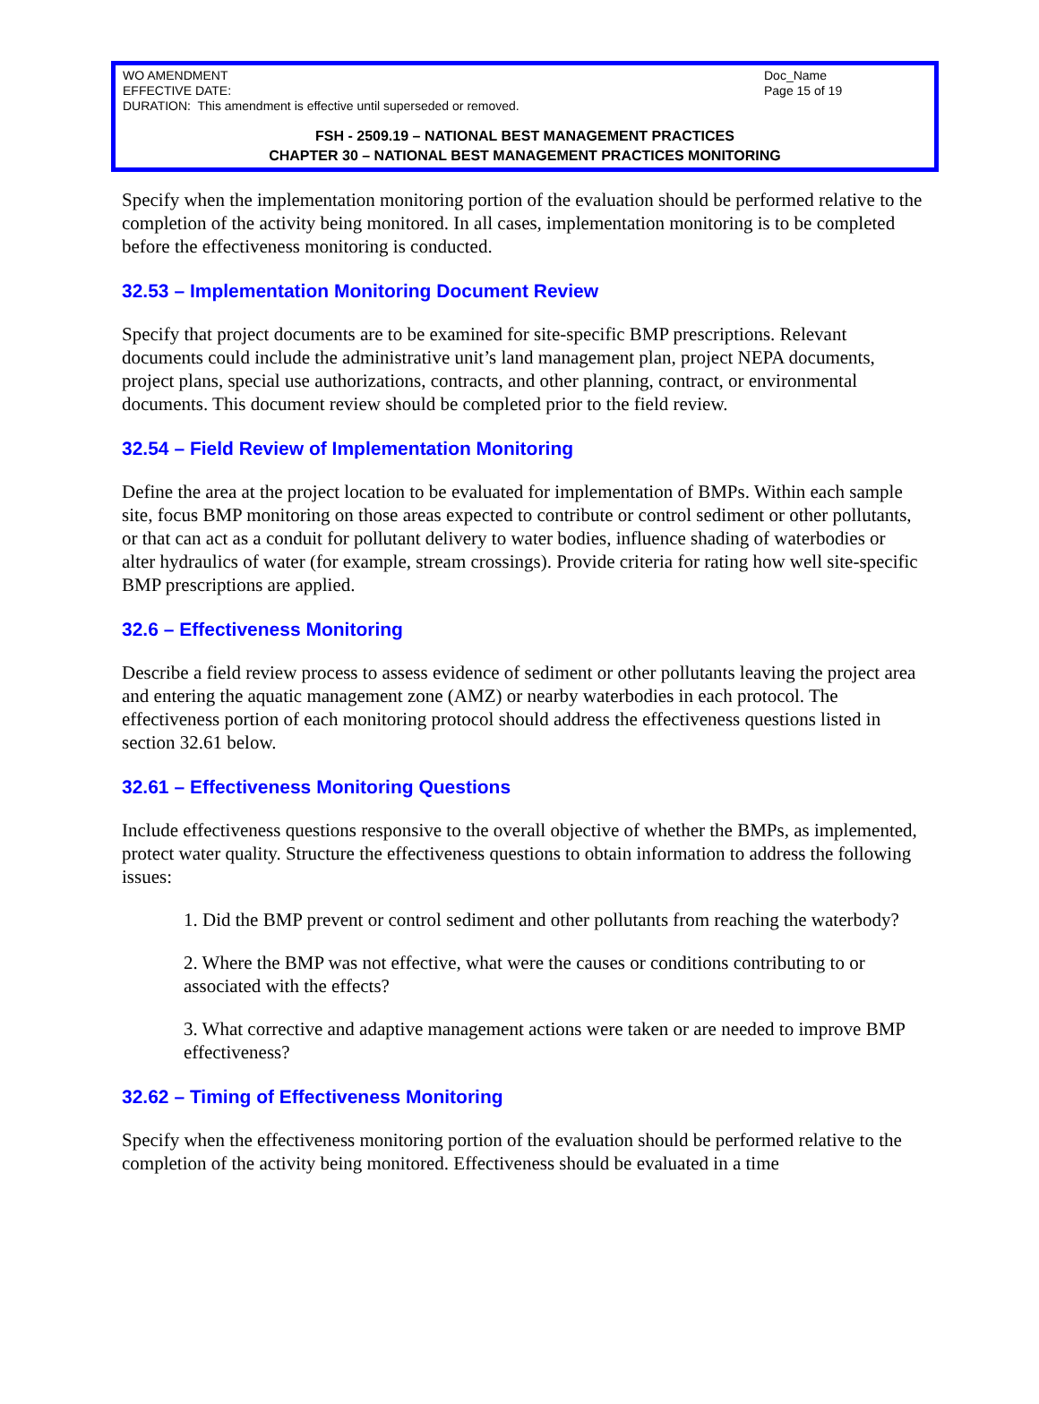WO AMENDMENT Doc_Name
EFFECTIVE DATE: Page 15 of 19
DURATION: This amendment is effective until superseded or removed.
FSH - 2509.19 – NATIONAL BEST MANAGEMENT PRACTICES
CHAPTER 30 – NATIONAL BEST MANAGEMENT PRACTICES MONITORING
Specify when the implementation monitoring portion of the evaluation should be performed relative to the completion of the activity being monitored. In all cases, implementation monitoring is to be completed before the effectiveness monitoring is conducted.
32.53 – Implementation Monitoring Document Review
Specify that project documents are to be examined for site-specific BMP prescriptions. Relevant documents could include the administrative unit’s land management plan, project NEPA documents, project plans, special use authorizations, contracts, and other planning, contract, or environmental documents. This document review should be completed prior to the field review.
32.54 – Field Review of Implementation Monitoring
Define the area at the project location to be evaluated for implementation of BMPs. Within each sample site, focus BMP monitoring on those areas expected to contribute or control sediment or other pollutants, or that can act as a conduit for pollutant delivery to water bodies, influence shading of waterbodies or alter hydraulics of water (for example, stream crossings). Provide criteria for rating how well site-specific BMP prescriptions are applied.
32.6 – Effectiveness Monitoring
Describe a field review process to assess evidence of sediment or other pollutants leaving the project area and entering the aquatic management zone (AMZ) or nearby waterbodies in each protocol. The effectiveness portion of each monitoring protocol should address the effectiveness questions listed in section 32.61 below.
32.61 – Effectiveness Monitoring Questions
Include effectiveness questions responsive to the overall objective of whether the BMPs, as implemented, protect water quality. Structure the effectiveness questions to obtain information to address the following issues:
1. Did the BMP prevent or control sediment and other pollutants from reaching the waterbody?
2. Where the BMP was not effective, what were the causes or conditions contributing to or associated with the effects?
3. What corrective and adaptive management actions were taken or are needed to improve BMP effectiveness?
32.62 – Timing of Effectiveness Monitoring
Specify when the effectiveness monitoring portion of the evaluation should be performed relative to the completion of the activity being monitored. Effectiveness should be evaluated in a time